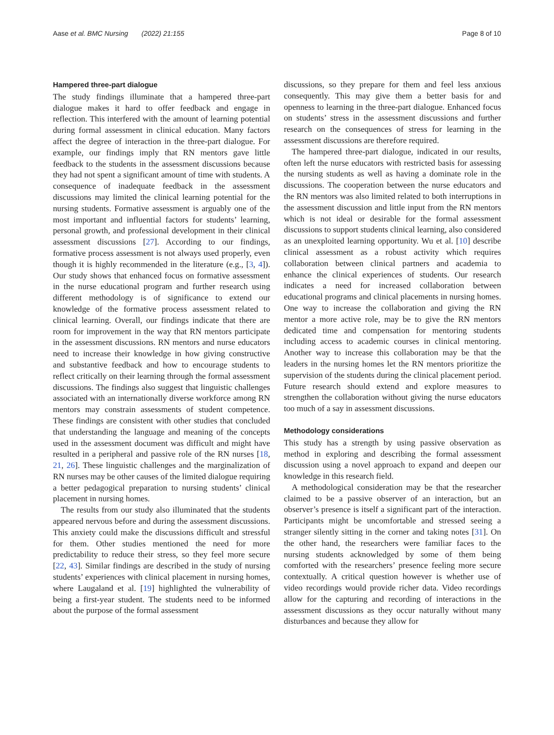Aase et al. BMC Nursing (2022) 21:155 Page 8 of 10
Hampered three-part dialogue
The study findings illuminate that a hampered three-part dialogue makes it hard to offer feedback and engage in reflection. This interfered with the amount of learning potential during formal assessment in clinical education. Many factors affect the degree of interaction in the three-part dialogue. For example, our findings imply that RN mentors gave little feedback to the students in the assessment discussions because they had not spent a significant amount of time with students. A consequence of inadequate feedback in the assessment discussions may limited the clinical learning potential for the nursing students. Formative assessment is arguably one of the most important and influential factors for students’ learning, personal growth, and professional development in their clinical assessment discussions [27]. According to our findings, formative process assessment is not always used properly, even though it is highly recommended in the literature (e.g., [3, 4]). Our study shows that enhanced focus on formative assessment in the nurse educational program and further research using different methodology is of significance to extend our knowledge of the formative process assessment related to clinical learning. Overall, our findings indicate that there are room for improvement in the way that RN mentors participate in the assessment discussions. RN mentors and nurse educators need to increase their knowledge in how giving constructive and substantive feedback and how to encourage students to reflect critically on their learning through the formal assessment discussions. The findings also suggest that linguistic challenges associated with an internationally diverse workforce among RN mentors may constrain assessments of student competence. These findings are consistent with other studies that concluded that understanding the language and meaning of the concepts used in the assessment document was difficult and might have resulted in a peripheral and passive role of the RN nurses [18, 21, 26]. These linguistic challenges and the marginalization of RN nurses may be other causes of the limited dialogue requiring a better pedagogical preparation to nursing students’ clinical placement in nursing homes.
The results from our study also illuminated that the students appeared nervous before and during the assessment discussions. This anxiety could make the discussions difficult and stressful for them. Other studies mentioned the need for more predictability to reduce their stress, so they feel more secure [22, 43]. Similar findings are described in the study of nursing students’ experiences with clinical placement in nursing homes, where Laugaland et al. [19] highlighted the vulnerability of being a first-year student. The students need to be informed about the purpose of the formal assessment
discussions, so they prepare for them and feel less anxious consequently. This may give them a better basis for and openness to learning in the three-part dialogue. Enhanced focus on students’ stress in the assessment discussions and further research on the consequences of stress for learning in the assessment discussions are therefore required.
The hampered three-part dialogue, indicated in our results, often left the nurse educators with restricted basis for assessing the nursing students as well as having a dominate role in the discussions. The cooperation between the nurse educators and the RN mentors was also limited related to both interruptions in the assessment discussion and little input from the RN mentors which is not ideal or desirable for the formal assessment discussions to support students clinical learning, also considered as an unexploited learning opportunity. Wu et al. [10] describe clinical assessment as a robust activity which requires collaboration between clinical partners and academia to enhance the clinical experiences of students. Our research indicates a need for increased collaboration between educational programs and clinical placements in nursing homes. One way to increase the collaboration and giving the RN mentor a more active role, may be to give the RN mentors dedicated time and compensation for mentoring students including access to academic courses in clinical mentoring. Another way to increase this collaboration may be that the leaders in the nursing homes let the RN mentors prioritize the supervision of the students during the clinical placement period. Future research should extend and explore measures to strengthen the collaboration without giving the nurse educators too much of a say in assessment discussions.
Methodology considerations
This study has a strength by using passive observation as method in exploring and describing the formal assessment discussion using a novel approach to expand and deepen our knowledge in this research field.
A methodological consideration may be that the researcher claimed to be a passive observer of an interaction, but an observer’s presence is itself a significant part of the interaction. Participants might be uncomfortable and stressed seeing a stranger silently sitting in the corner and taking notes [31]. On the other hand, the researchers were familiar faces to the nursing students acknowledged by some of them being comforted with the researchers’ presence feeling more secure contextually. A critical question however is whether use of video recordings would provide richer data. Video recordings allow for the capturing and recording of interactions in the assessment discussions as they occur naturally without many disturbances and because they allow for